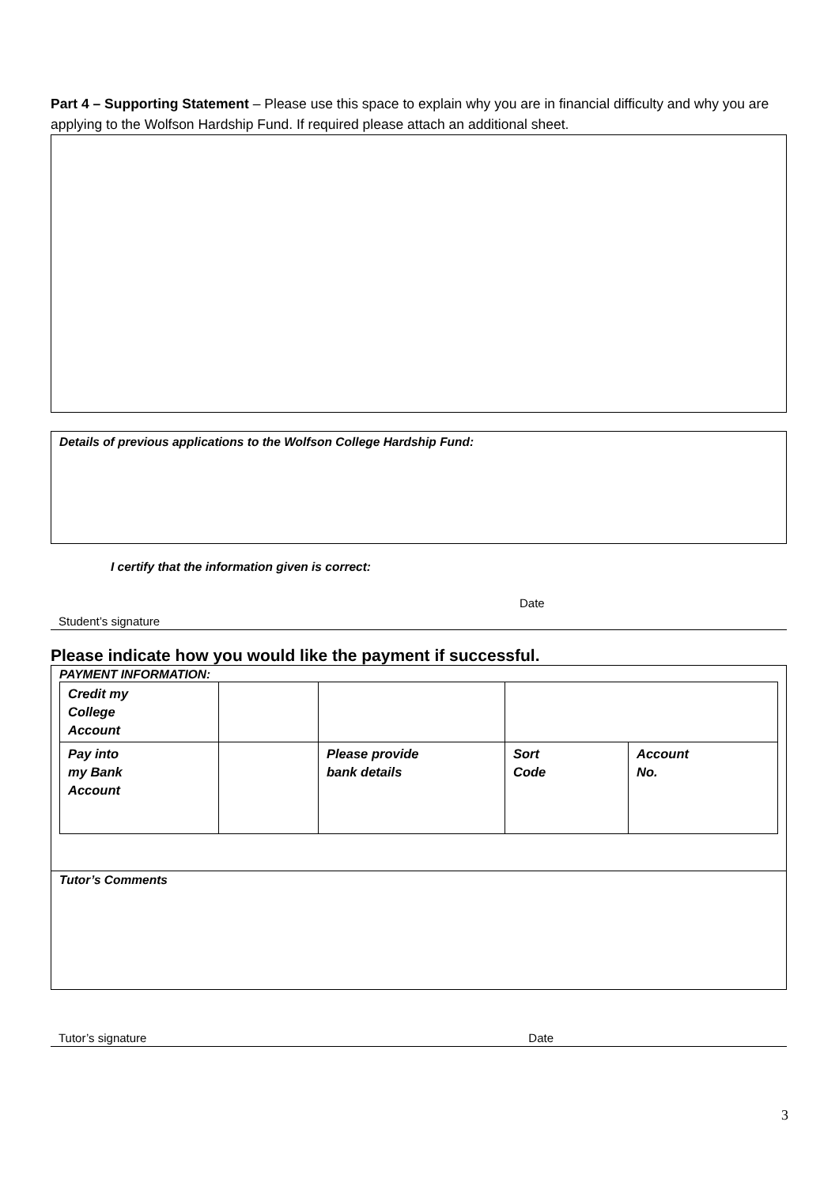Part 4 – Supporting Statement – Please use this space to explain why you are in financial difficulty and why you are applying to the Wolfson Hardship Fund. If required please attach an additional sheet.
Details of previous applications to the Wolfson College Hardship Fund:
I certify that the information given is correct:
Date
Student’s signature
Please indicate how you would like the payment if successful.
PAYMENT INFORMATION:
| Credit my College Account | | | | |
| Pay into my Bank Account | | Please provide bank details | Sort Code | Account No. |
Tutor’s Comments
Tutor’s signature Date
3